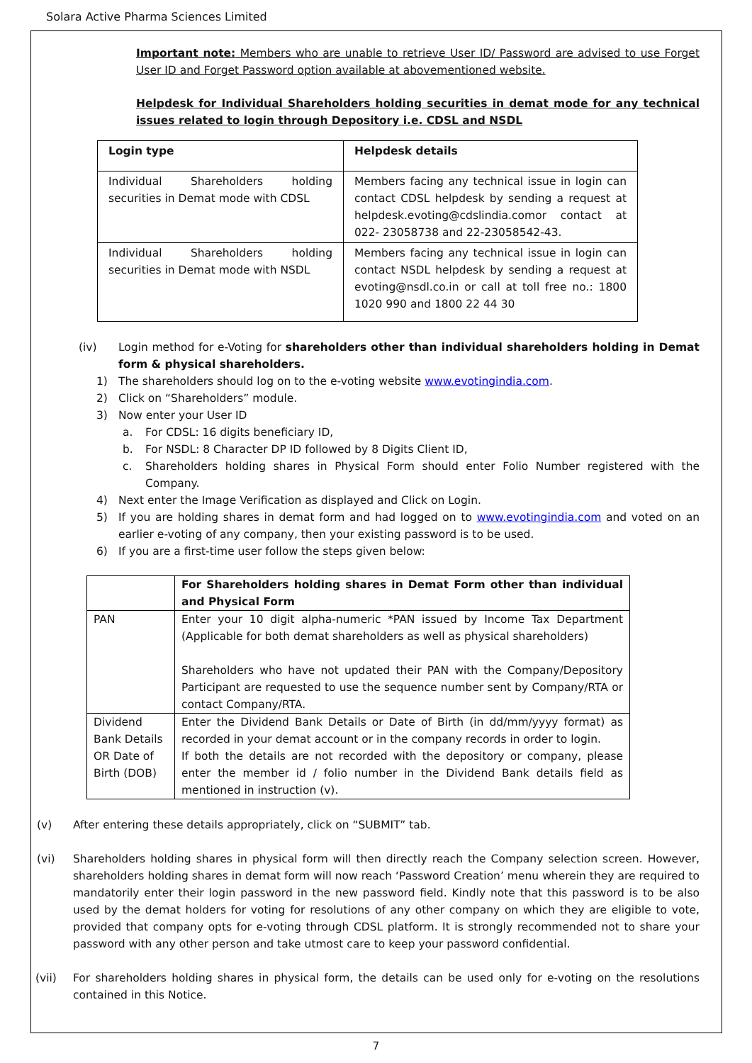Solara Active Pharma Sciences Limited
Important note: Members who are unable to retrieve User ID/ Password are advised to use Forget User ID and Forget Password option available at abovementioned website.
Helpdesk for Individual Shareholders holding securities in demat mode for any technical issues related to login through Depository i.e. CDSL and NSDL
| Login type | Helpdesk details |
| --- | --- |
| Individual Shareholders holding securities in Demat mode with CDSL | Members facing any technical issue in login can contact CDSL helpdesk by sending a request at helpdesk.evoting@cdslindia.comor contact at 022- 23058738 and 22-23058542-43. |
| Individual Shareholders holding securities in Demat mode with NSDL | Members facing any technical issue in login can contact NSDL helpdesk by sending a request at evoting@nsdl.co.in or call at toll free no.: 1800 1020 990 and 1800 22 44 30 |
(iv) Login method for e-Voting for shareholders other than individual shareholders holding in Demat form & physical shareholders.
1) The shareholders should log on to the e-voting website www.evotingindia.com.
2) Click on “Shareholders” module.
3) Now enter your User ID
a. For CDSL: 16 digits beneficiary ID,
b. For NSDL: 8 Character DP ID followed by 8 Digits Client ID,
c. Shareholders holding shares in Physical Form should enter Folio Number registered with the Company.
4) Next enter the Image Verification as displayed and Click on Login.
5) If you are holding shares in demat form and had logged on to www.evotingindia.com and voted on an earlier e-voting of any company, then your existing password is to be used.
6) If you are a first-time user follow the steps given below:
| | For Shareholders holding shares in Demat Form other than individual and Physical Form |
| PAN | Enter your 10 digit alpha-numeric *PAN issued by Income Tax Department (Applicable for both demat shareholders as well as physical shareholders) Shareholders who have not updated their PAN with the Company/Depository Participant are requested to use the sequence number sent by Company/RTA or contact Company/RTA. |
| Dividend Bank Details OR Date of Birth (DOB) | Enter the Dividend Bank Details or Date of Birth (in dd/mm/yyyy format) as recorded in your demat account or in the company records in order to login. If both the details are not recorded with the depository or company, please enter the member id / folio number in the Dividend Bank details field as mentioned in instruction (v). |
(v) After entering these details appropriately, click on “SUBMIT” tab.
(vi) Shareholders holding shares in physical form will then directly reach the Company selection screen. However, shareholders holding shares in demat form will now reach ‘Password Creation’ menu wherein they are required to mandatorily enter their login password in the new password field. Kindly note that this password is to be also used by the demat holders for voting for resolutions of any other company on which they are eligible to vote, provided that company opts for e-voting through CDSL platform. It is strongly recommended not to share your password with any other person and take utmost care to keep your password confidential.
(vii) For shareholders holding shares in physical form, the details can be used only for e-voting on the resolutions contained in this Notice.
7